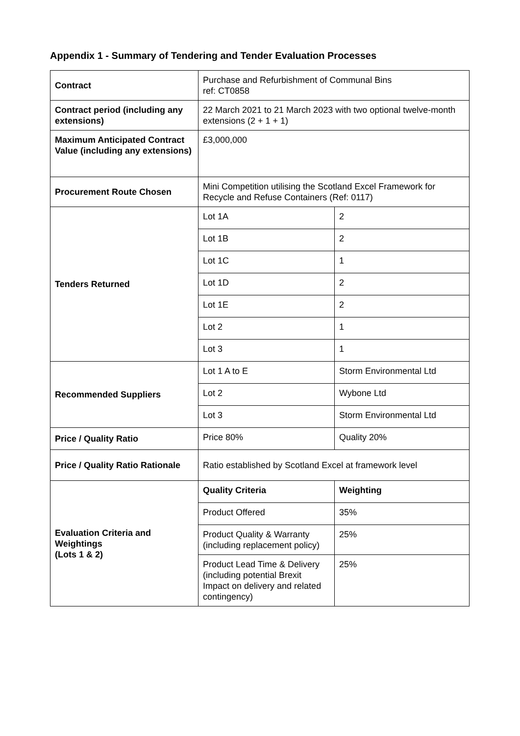Appendix 1 - Summary of Tendering and Tender Evaluation Processes
| Contract | Purchase and Refurbishment of Communal Bins ref: CT0858 | |
| Contract period (including any extensions) | 22 March 2021 to 21 March 2023 with two optional twelve-month extensions (2 + 1 + 1) | |
| Maximum Anticipated Contract Value (including any extensions) | £3,000,000 | |
| Procurement Route Chosen | Mini Competition utilising the Scotland Excel Framework for Recycle and Refuse Containers (Ref: 0117) | |
| Tenders Returned | Lot 1A | 2 |
| | Lot 1B | 2 |
| | Lot 1C | 1 |
| | Lot 1D | 2 |
| | Lot 1E | 2 |
| | Lot 2 | 1 |
| | Lot 3 | 1 |
| Recommended Suppliers | Lot 1 A to E | Storm Environmental Ltd |
| | Lot 2 | Wybone Ltd |
| | Lot 3 | Storm Environmental Ltd |
| Price / Quality Ratio | Price 80% | Quality 20% |
| Price / Quality Ratio Rationale | Ratio established by Scotland Excel at framework level | |
| Evaluation Criteria and Weightings (Lots 1 & 2) | Quality Criteria | Weighting |
| | Product Offered | 35% |
| | Product Quality & Warranty (including replacement policy) | 25% |
| | Product Lead Time & Delivery (including potential Brexit Impact on delivery and related contingency) | 25% |